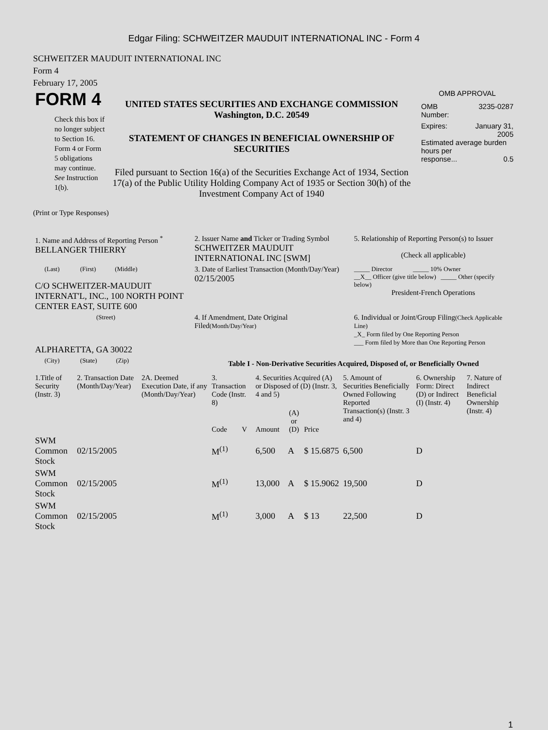Edgar Filing: SCHWEITZER MAUDUIT INTERNATIONAL INC - Form 4
SCHWEITZER MAUDUIT INTERNATIONAL INC
Form 4
February 17, 2005
FORM 4
Check this box if no longer subject to Section 16. Form 4 or Form 5 obligations may continue. See Instruction 1(b).
UNITED STATES SECURITIES AND EXCHANGE COMMISSION
Washington, D.C. 20549
STATEMENT OF CHANGES IN BENEFICIAL OWNERSHIP OF SECURITIES
Filed pursuant to Section 16(a) of the Securities Exchange Act of 1934, Section 17(a) of the Public Utility Holding Company Act of 1935 or Section 30(h) of the Investment Company Act of 1940
OMB APPROVAL
OMB
Number: 3235-0287
Expires: January 31,
2005
Estimated average burden hours per
response... 0.5
(Print or Type Responses)
| 1. Name and Address of Reporting Person <sup>*</sup> BELLANGER THIERRY | 2. Issuer Name and Ticker or Trading Symbol SCHWEITZER MAUDUIT INTERNATIONAL INC [SWM] | 5. Relationship of Reporting Person(s) to Issuer (Check all applicable) |
| (Last) (First) (Middle) C/O SCHWEITZER-MAUDUIT INTERNAT'L, INC., 100 NORTH POINT CENTER EAST, SUITE 600 | 3. Date of Earliest Transaction (Month/Day/Year) 02/15/2005 | _____ Director _____ 10% Owner __X__ Officer (give title below) _____ Other (specify below) President-French Operations |
| (Street) ALPHARETTA, GA 30022 | 4. If Amendment, Date Original Filed (Month/Day/Year) | 6. Individual or Joint/Group Filing (Check Applicable Line) _X_ Form filed by One Reporting Person ___ Form filed by More than One Reporting Person |
| (City) (State) (Zip) | Table I - Non-Derivative Securities Acquired, Disposed of, or Beneficially Owned | |
| 1.Title of Security (Instr. 3) | 2. Transaction Date (Month/Day/Year) | 2A. Deemed Execution Date, if any (Month/Day/Year) | 3. Transaction Code (Instr. 8) | | 4. Securities Acquired (A) or Disposed of (D) (Instr. 3, 4 and 5) | | | 5. Amount of Securities Beneficially Owned Following Reported Transaction(s) (Instr. 3 and 4) | 6. Ownership Form: Direct (D) or Indirect (I) (Instr. 4) | 7. Nature of Indirect Beneficial Ownership (Instr. 4) |
| --- | --- | --- | --- | --- | --- | --- | --- | --- | --- | --- |
| | | | Code | V | Amount | (A) or (D) | Price | | | |
| SWM Common Stock | 02/15/2005 | | M<sup>(1)</sup> | | 6,500 | A | $ 15.6875 | 6,500 | D | |
| SWM Common Stock | 02/15/2005 | | M<sup>(1)</sup> | | 13,000 | A | $ 15.9062 | 19,500 | D | |
| SWM Common Stock | 02/15/2005 | | M<sup>(1)</sup> | | 3,000 | A | $ 13 | 22,500 | D | |
1